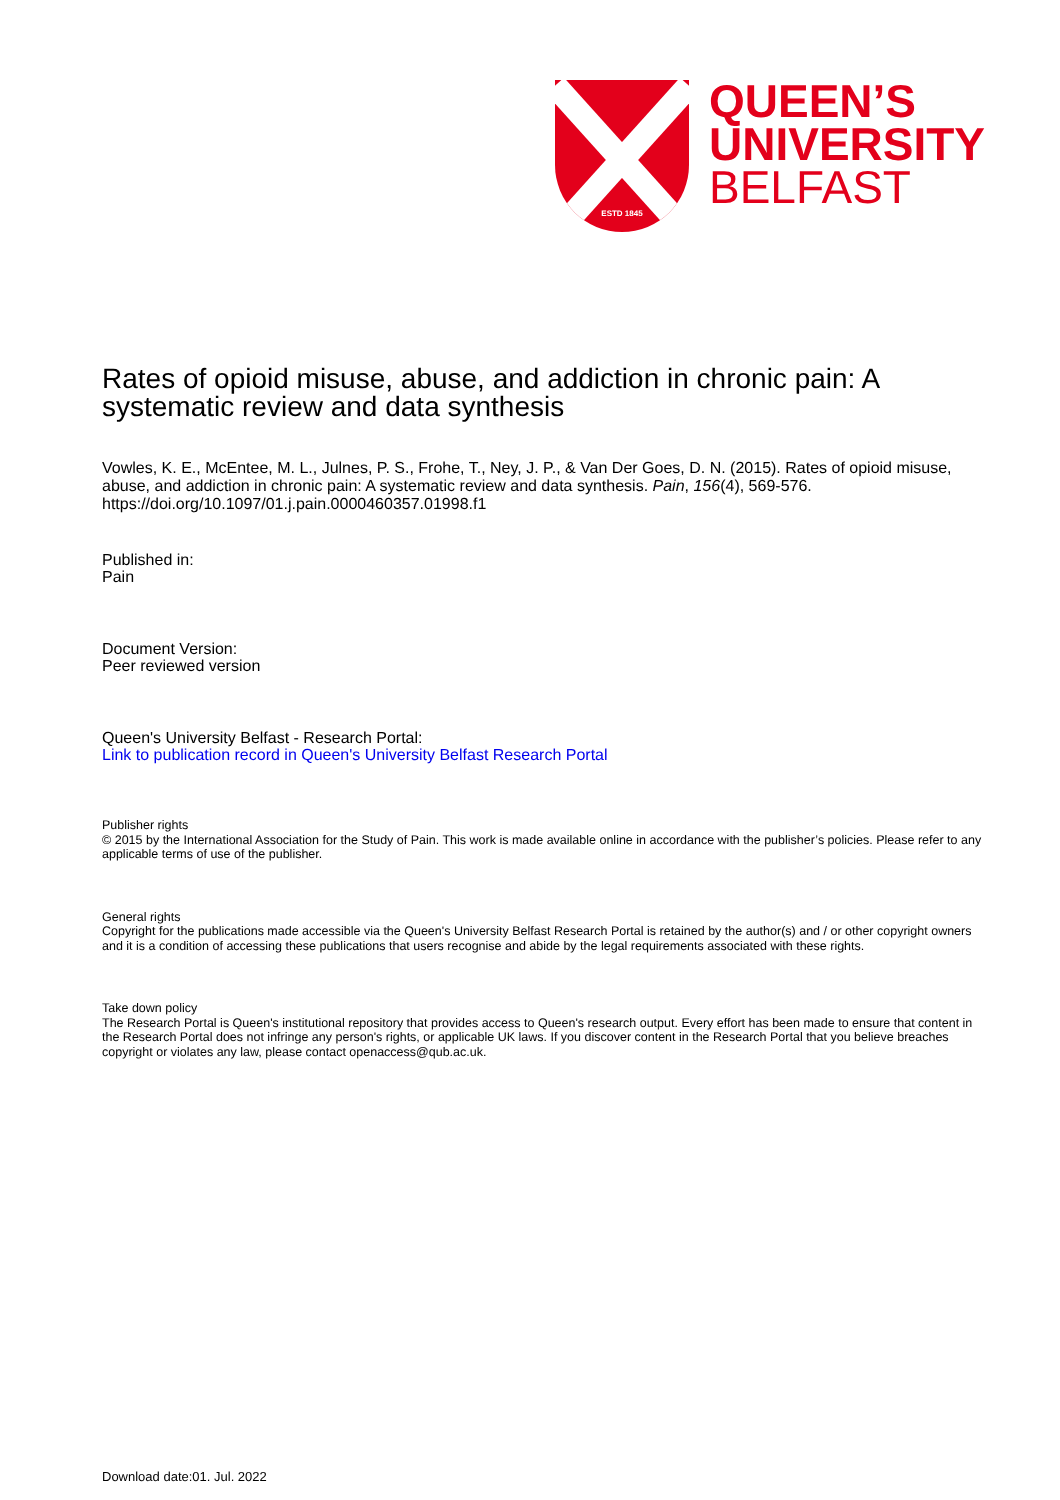ESTD 1845
QUEEN’S
UNIVERSITY
BELFAST
Rates of opioid misuse, abuse, and addiction in chronic pain: A systematic review and data synthesis
Vowles, K. E., McEntee, M. L., Julnes, P. S., Frohe, T., Ney, J. P., & Van Der Goes, D. N. (2015). Rates of opioid misuse, abuse, and addiction in chronic pain: A systematic review and data synthesis. Pain, 156(4), 569-576. https://doi.org/10.1097/01.j.pain.0000460357.01998.f1
Published in:
Pain
Document Version:
Peer reviewed version
Queen's University Belfast - Research Portal:
Link to publication record in Queen's University Belfast Research Portal
Publisher rights
© 2015 by the International Association for the Study of Pain. This work is made available online in accordance with the publisher’s policies. Please refer to any applicable terms of use of the publisher.
General rights
Copyright for the publications made accessible via the Queen's University Belfast Research Portal is retained by the author(s) and / or other copyright owners and it is a condition of accessing these publications that users recognise and abide by the legal requirements associated with these rights.
Take down policy
The Research Portal is Queen's institutional repository that provides access to Queen's research output. Every effort has been made to ensure that content in the Research Portal does not infringe any person's rights, or applicable UK laws. If you discover content in the Research Portal that you believe breaches copyright or violates any law, please contact openaccess@qub.ac.uk.
Download date:01. Jul. 2022